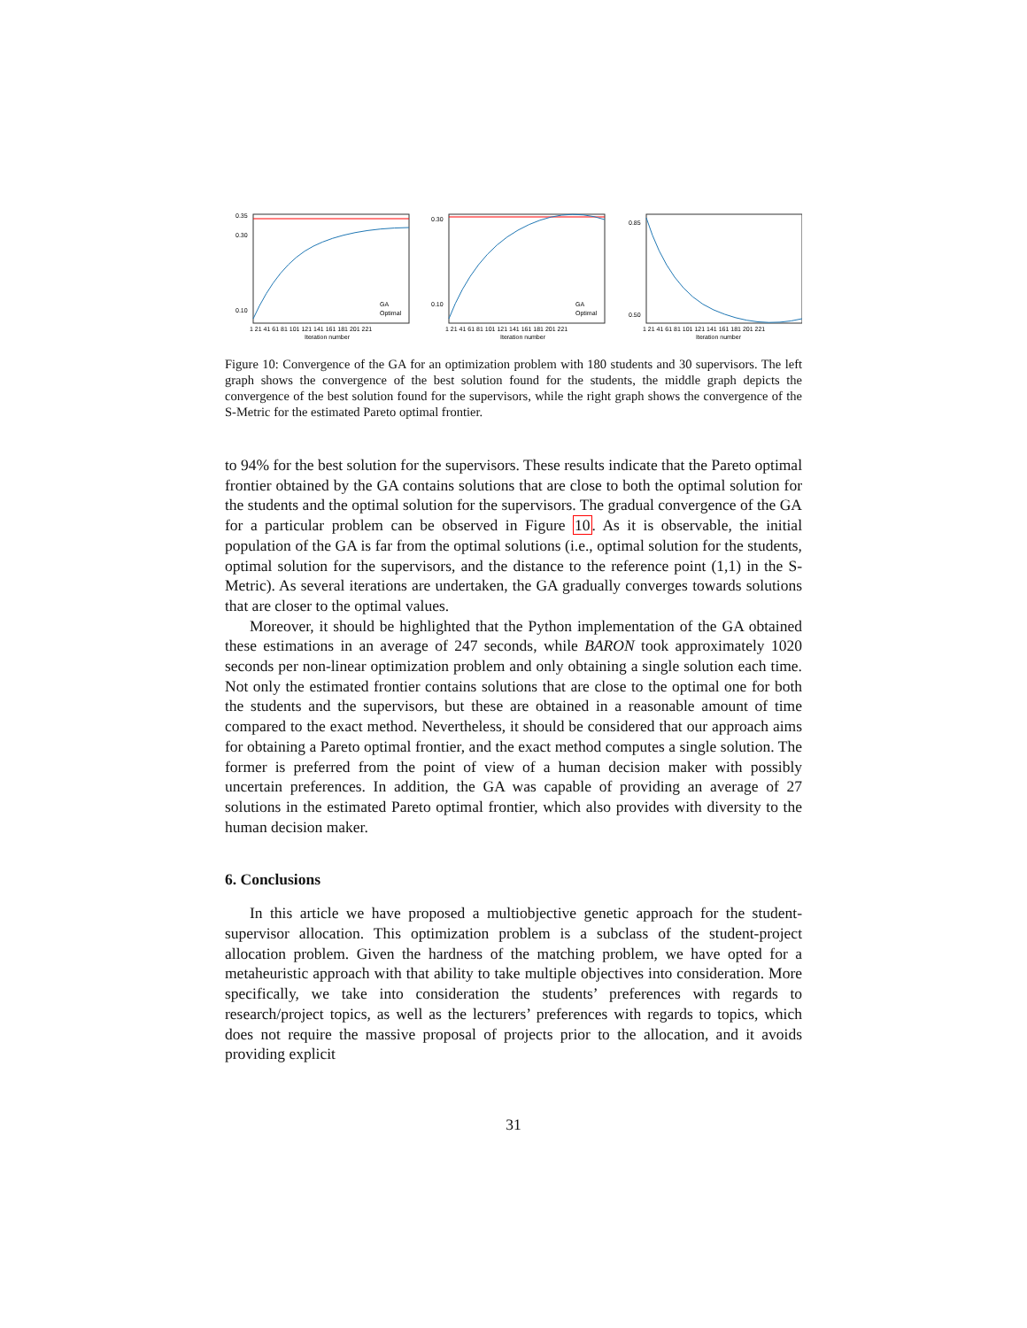0.35
0.30
0.10
GA
Optimal
1 21 41 61 81 101 121 141 161 181 201 221
Iteration number
0.30
0.10
GA
Optimal
1 21 41 61 81 101 121 141 161 181 201 221
Iteration number
0.85
0.50
1 21 41 61 81 101 121 141 161 181 201 221
Iteration number
Figure 10: Convergence of the GA for an optimization problem with 180 students and 30 supervisors. The left graph shows the convergence of the best solution found for the students, the middle graph depicts the convergence of the best solution found for the supervisors, while the right graph shows the convergence of the S-Metric for the estimated Pareto optimal frontier.
to 94% for the best solution for the supervisors. These results indicate that the Pareto optimal frontier obtained by the GA contains solutions that are close to both the optimal solution for the students and the optimal solution for the supervisors. The gradual convergence of the GA for a particular problem can be observed in Figure 10. As it is observable, the initial population of the GA is far from the optimal solutions (i.e., optimal solution for the students, optimal solution for the supervisors, and the distance to the reference point (1,1) in the S-Metric). As several iterations are undertaken, the GA gradually converges towards solutions that are closer to the optimal values.
Moreover, it should be highlighted that the Python implementation of the GA obtained these estimations in an average of 247 seconds, while BARON took approximately 1020 seconds per non-linear optimization problem and only obtaining a single solution each time. Not only the estimated frontier contains solutions that are close to the optimal one for both the students and the supervisors, but these are obtained in a reasonable amount of time compared to the exact method. Nevertheless, it should be considered that our approach aims for obtaining a Pareto optimal frontier, and the exact method computes a single solution. The former is preferred from the point of view of a human decision maker with possibly uncertain preferences. In addition, the GA was capable of providing an average of 27 solutions in the estimated Pareto optimal frontier, which also provides with diversity to the human decision maker.
6. Conclusions
In this article we have proposed a multiobjective genetic approach for the student-supervisor allocation. This optimization problem is a subclass of the student-project allocation problem. Given the hardness of the matching problem, we have opted for a metaheuristic approach with that ability to take multiple objectives into consideration. More specifically, we take into consideration the students’ preferences with regards to research/project topics, as well as the lecturers’ preferences with regards to topics, which does not require the massive proposal of projects prior to the allocation, and it avoids providing explicit
31